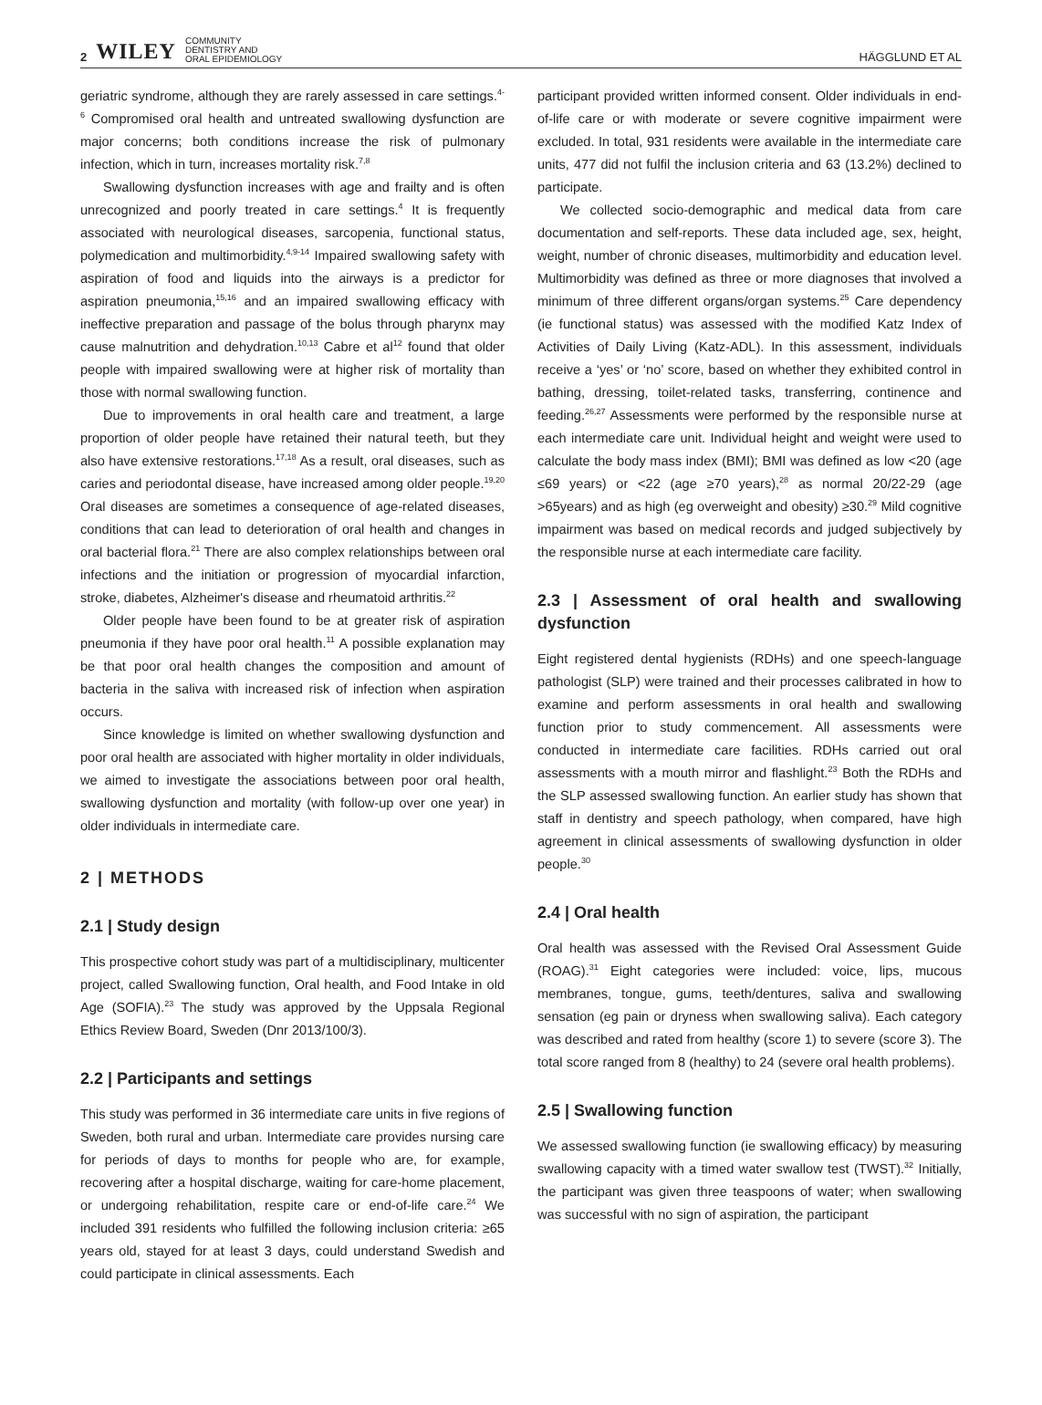2 WILEY COMMUNITY
DENTISTRY AND
ORAL EPIDEMIOLOGY
HÄGGLUND ET AL
geriatric syndrome, although they are rarely assessed in care settings.<sup>4-6</sup> Compromised oral health and untreated swallowing dysfunction are major concerns; both conditions increase the risk of pulmonary infection, which in turn, increases mortality risk.<sup>7,8</sup>
Swallowing dysfunction increases with age and frailty and is often unrecognized and poorly treated in care settings.<sup>4</sup> It is frequently associated with neurological diseases, sarcopenia, functional status, polymedication and multimorbidity.<sup>4,9-14</sup> Impaired swallowing safety with aspiration of food and liquids into the airways is a predictor for aspiration pneumonia,<sup>15,16</sup> and an impaired swallowing efficacy with ineffective preparation and passage of the bolus through pharynx may cause malnutrition and dehydration.<sup>10,13</sup> Cabre et al<sup>12</sup> found that older people with impaired swallowing were at higher risk of mortality than those with normal swallowing function.
Due to improvements in oral health care and treatment, a large proportion of older people have retained their natural teeth, but they also have extensive restorations.<sup>17,18</sup> As a result, oral diseases, such as caries and periodontal disease, have increased among older people.<sup>19,20</sup> Oral diseases are sometimes a consequence of age-related diseases, conditions that can lead to deterioration of oral health and changes in oral bacterial flora.<sup>21</sup> There are also complex relationships between oral infections and the initiation or progression of myocardial infarction, stroke, diabetes, Alzheimer's disease and rheumatoid arthritis.<sup>22</sup>
Older people have been found to be at greater risk of aspiration pneumonia if they have poor oral health.<sup>11</sup> A possible explanation may be that poor oral health changes the composition and amount of bacteria in the saliva with increased risk of infection when aspiration occurs.
Since knowledge is limited on whether swallowing dysfunction and poor oral health are associated with higher mortality in older individuals, we aimed to investigate the associations between poor oral health, swallowing dysfunction and mortality (with follow-up over one year) in older individuals in intermediate care.
2 | METHODS
2.1 | Study design
This prospective cohort study was part of a multidisciplinary, multicenter project, called Swallowing function, Oral health, and Food Intake in old Age (SOFIA).<sup>23</sup> The study was approved by the Uppsala Regional Ethics Review Board, Sweden (Dnr 2013/100/3).
2.2 | Participants and settings
This study was performed in 36 intermediate care units in five regions of Sweden, both rural and urban. Intermediate care provides nursing care for periods of days to months for people who are, for example, recovering after a hospital discharge, waiting for care-home placement, or undergoing rehabilitation, respite care or end-of-life care.<sup>24</sup> We included 391 residents who fulfilled the following inclusion criteria: ≥65 years old, stayed for at least 3 days, could understand Swedish and could participate in clinical assessments. Each
participant provided written informed consent. Older individuals in end-of-life care or with moderate or severe cognitive impairment were excluded. In total, 931 residents were available in the intermediate care units, 477 did not fulfil the inclusion criteria and 63 (13.2%) declined to participate.
We collected socio-demographic and medical data from care documentation and self-reports. These data included age, sex, height, weight, number of chronic diseases, multimorbidity and education level. Multimorbidity was defined as three or more diagnoses that involved a minimum of three different organs/organ systems.<sup>25</sup> Care dependency (ie functional status) was assessed with the modified Katz Index of Activities of Daily Living (Katz-ADL). In this assessment, individuals receive a ‘yes’ or ‘no’ score, based on whether they exhibited control in bathing, dressing, toilet-related tasks, transferring, continence and feeding.<sup>26,27</sup> Assessments were performed by the responsible nurse at each intermediate care unit. Individual height and weight were used to calculate the body mass index (BMI); BMI was defined as low <20 (age ≤69 years) or <22 (age ≥70 years),<sup>28</sup> as normal 20/22-29 (age >65years) and as high (eg overweight and obesity) ≥30.<sup>29</sup> Mild cognitive impairment was based on medical records and judged subjectively by the responsible nurse at each intermediate care facility.
2.3 | Assessment of oral health and swallowing dysfunction
Eight registered dental hygienists (RDHs) and one speech-language pathologist (SLP) were trained and their processes calibrated in how to examine and perform assessments in oral health and swallowing function prior to study commencement. All assessments were conducted in intermediate care facilities. RDHs carried out oral assessments with a mouth mirror and flashlight.<sup>23</sup> Both the RDHs and the SLP assessed swallowing function. An earlier study has shown that staff in dentistry and speech pathology, when compared, have high agreement in clinical assessments of swallowing dysfunction in older people.<sup>30</sup>
2.4 | Oral health
Oral health was assessed with the Revised Oral Assessment Guide (ROAG).<sup>31</sup> Eight categories were included: voice, lips, mucous membranes, tongue, gums, teeth/dentures, saliva and swallowing sensation (eg pain or dryness when swallowing saliva). Each category was described and rated from healthy (score 1) to severe (score 3). The total score ranged from 8 (healthy) to 24 (severe oral health problems).
2.5 | Swallowing function
We assessed swallowing function (ie swallowing efficacy) by measuring swallowing capacity with a timed water swallow test (TWST).<sup>32</sup> Initially, the participant was given three teaspoons of water; when swallowing was successful with no sign of aspiration, the participant